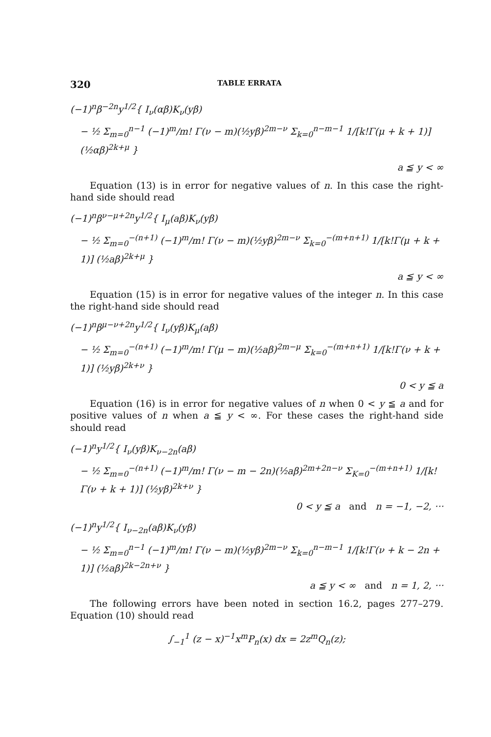320 TABLE ERRATA
(−1)<sup>n</sup>β<sup>−2n</sup>y<sup>1/2</sup>{ I<sub>ν</sub>(αβ)K<sub>ν</sub>(yβ)
− ½ Σ<sub>m=0</sub><sup>n−1</sup> (−1)<sup>m</sup>/m! Γ(ν − m)(½yβ)<sup>2m−ν</sup> Σ<sub>k=0</sub><sup>n−m−1</sup> 1/[k!Γ(μ + k + 1)] (½αβ)<sup>2k+μ</sup> }
a ≦ y < ∞
Equation (13) is in error for negative values of n. In this case the right-hand side should read
(−1)<sup>n</sup>β<sup>ν−μ+2n</sup>y<sup>1/2</sup>{ I<sub>μ</sub>(aβ)K<sub>ν</sub>(yβ)
− ½ Σ<sub>m=0</sub><sup>−(n+1)</sup> (−1)<sup>m</sup>/m! Γ(ν − m)(½yβ)<sup>2m−ν</sup> Σ<sub>k=0</sub><sup>−(m+n+1)</sup> 1/[k!Γ(μ + k + 1)] (½aβ)<sup>2k+μ</sup> }
a ≦ y < ∞
Equation (15) is in error for negative values of the integer n. In this case the right-hand side should read
(−1)<sup>n</sup>β<sup>μ−ν+2n</sup>y<sup>1/2</sup>{ I<sub>ν</sub>(yβ)K<sub>μ</sub>(aβ)
− ½ Σ<sub>m=0</sub><sup>−(n+1)</sup> (−1)<sup>m</sup>/m! Γ(μ − m)(½aβ)<sup>2m−μ</sup> Σ<sub>k=0</sub><sup>−(m+n+1)</sup> 1/[k!Γ(ν + k + 1)] (½yβ)<sup>2k+ν</sup> }
0 < y ≦ a
Equation (16) is in error for negative values of n when 0 < y ≦ a and for positive values of n when a ≦ y < ∞. For these cases the right-hand side should read
(−1)<sup>n</sup>y<sup>1/2</sup>{ I<sub>ν</sub>(yβ)K<sub>ν−2n</sub>(aβ)
− ½ Σ<sub>m=0</sub><sup>−(n+1)</sup> (−1)<sup>m</sup>/m! Γ(ν − m − 2n)(½aβ)<sup>2m+2n−ν</sup> Σ<sub>K=0</sub><sup>−(m+n+1)</sup> 1/[k!Γ(ν + k + 1)] (½yβ)<sup>2k+ν</sup> }
0 < y ≦ a and n = −1, −2, ···
(−1)<sup>n</sup>y<sup>1/2</sup>{ I<sub>ν−2n</sub>(aβ)K<sub>ν</sub>(yβ)
− ½ Σ<sub>m=0</sub><sup>n−1</sup> (−1)<sup>m</sup>/m! Γ(ν − m)(½yβ)<sup>2m−ν</sup> Σ<sub>k=0</sub><sup>n−m−1</sup> 1/[k!Γ(ν + k − 2n + 1)] (½aβ)<sup>2k−2n+ν</sup> }
a ≦ y < ∞ and n = 1, 2, ···
The following errors have been noted in section 16.2, pages 277–279. Equation (10) should read
∫<sub>−1</sub><sup>1</sup> (z − x)<sup>−1</sup>x<sup>m</sup>P<sub>n</sub>(x) dx = 2z<sup>m</sup>Q<sub>n</sub>(z);